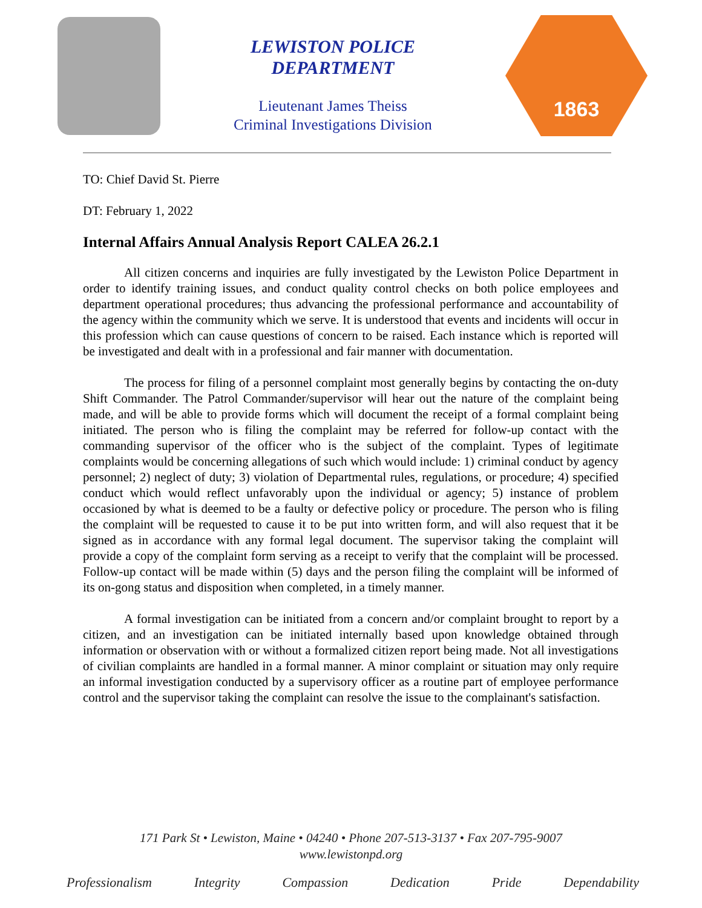LEWISTON POLICE
DEPARTMENT
Lieutenant James Theiss
Criminal Investigations Division
1863
TO: Chief David St. Pierre
DT: February 1, 2022
Internal Affairs Annual Analysis Report CALEA 26.2.1
All citizen concerns and inquiries are fully investigated by the Lewiston Police Department in order to identify training issues, and conduct quality control checks on both police employees and department operational procedures; thus advancing the professional performance and accountability of the agency within the community which we serve. It is understood that events and incidents will occur in this profession which can cause questions of concern to be raised. Each instance which is reported will be investigated and dealt with in a professional and fair manner with documentation.
The process for filing of a personnel complaint most generally begins by contacting the on-duty Shift Commander. The Patrol Commander/supervisor will hear out the nature of the complaint being made, and will be able to provide forms which will document the receipt of a formal complaint being initiated. The person who is filing the complaint may be referred for follow-up contact with the commanding supervisor of the officer who is the subject of the complaint. Types of legitimate complaints would be concerning allegations of such which would include: 1) criminal conduct by agency personnel; 2) neglect of duty; 3) violation of Departmental rules, regulations, or procedure; 4) specified conduct which would reflect unfavorably upon the individual or agency; 5) instance of problem occasioned by what is deemed to be a faulty or defective policy or procedure. The person who is filing the complaint will be requested to cause it to be put into written form, and will also request that it be signed as in accordance with any formal legal document. The supervisor taking the complaint will provide a copy of the complaint form serving as a receipt to verify that the complaint will be processed. Follow-up contact will be made within (5) days and the person filing the complaint will be informed of its on-gong status and disposition when completed, in a timely manner.
A formal investigation can be initiated from a concern and/or complaint brought to report by a citizen, and an investigation can be initiated internally based upon knowledge obtained through information or observation with or without a formalized citizen report being made. Not all investigations of civilian complaints are handled in a formal manner. A minor complaint or situation may only require an informal investigation conducted by a supervisory officer as a routine part of employee performance control and the supervisor taking the complaint can resolve the issue to the complainant's satisfaction.
171 Park St • Lewiston, Maine • 04240 • Phone 207-513-3137 • Fax 207-795-9007
www.lewistonpd.org
Professionalism Integrity Compassion Dedication Pride Dependability